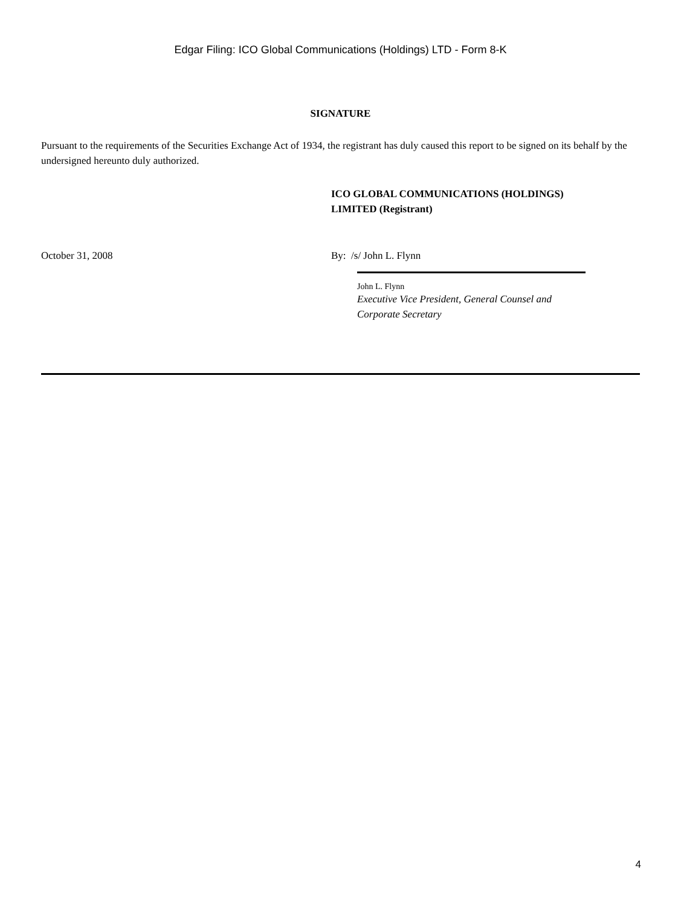Edgar Filing: ICO Global Communications (Holdings) LTD - Form 8-K
SIGNATURE
Pursuant to the requirements of the Securities Exchange Act of 1934, the registrant has duly caused this report to be signed on its behalf by the undersigned hereunto duly authorized.
ICO GLOBAL COMMUNICATIONS (HOLDINGS)
LIMITED (Registrant)
October 31, 2008 By: /s/ John L. Flynn
John L. Flynn
Executive Vice President, General Counsel and Corporate Secretary
4